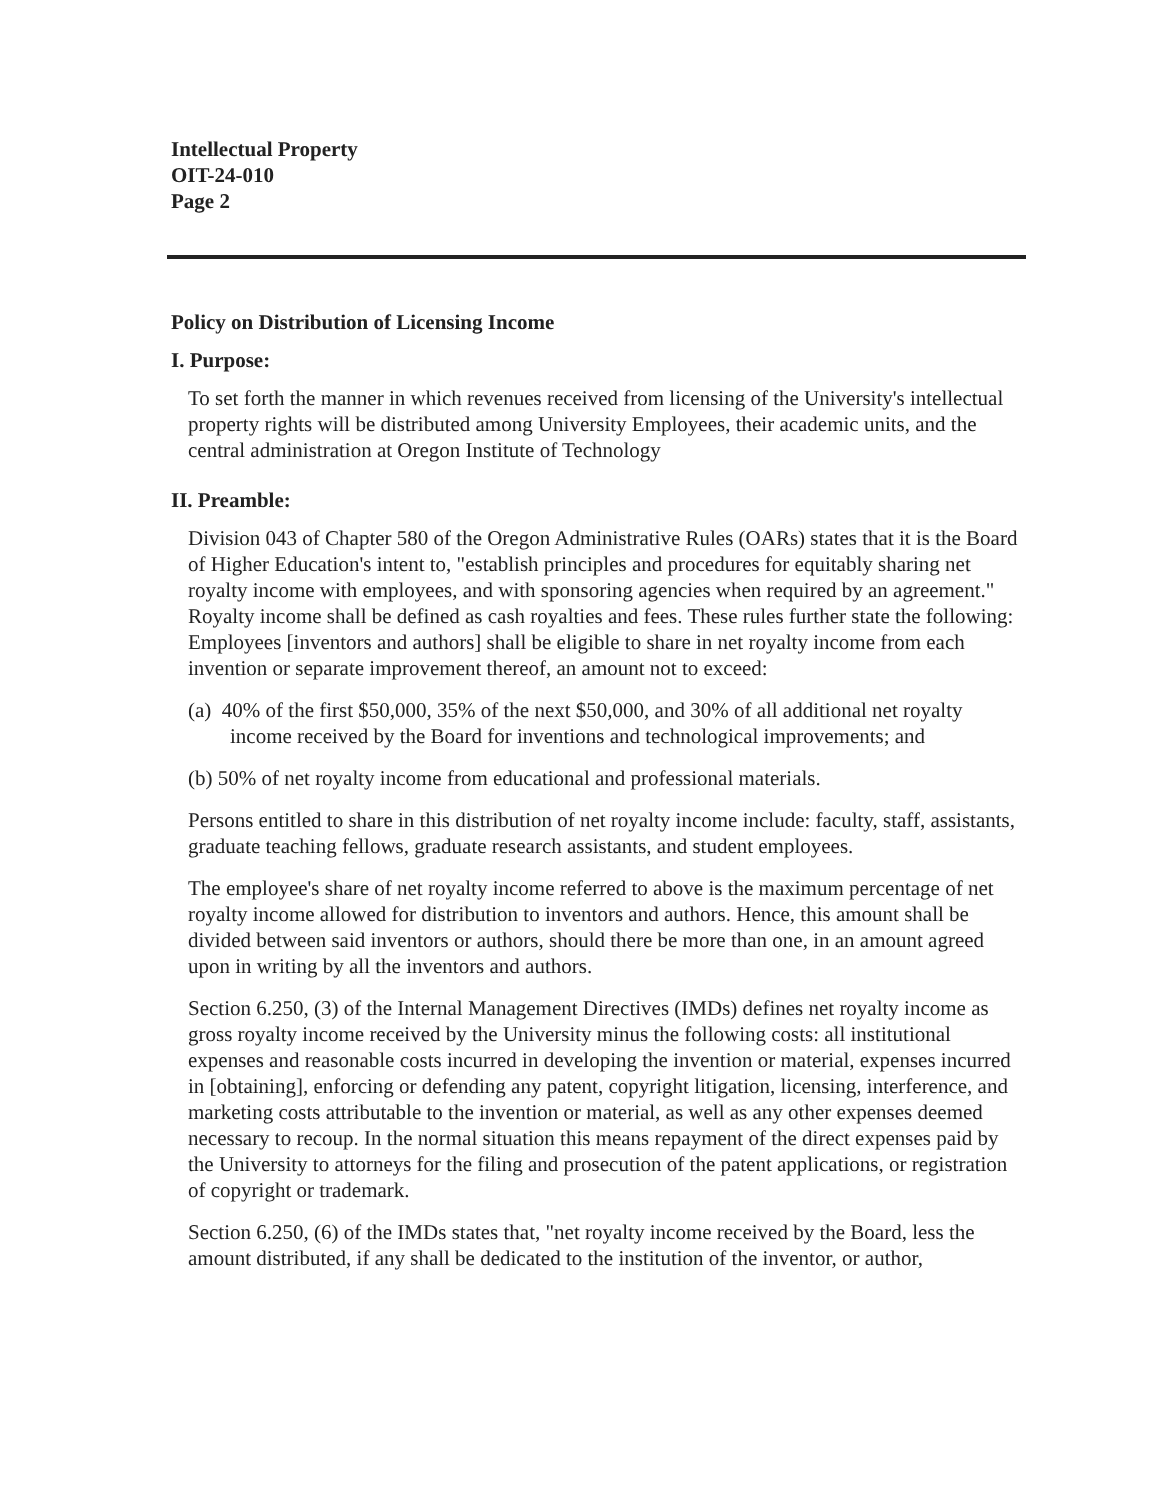Intellectual Property
OIT-24-010
Page 2
Policy on Distribution of Licensing Income
I. Purpose:
To set forth the manner in which revenues received from licensing of the University's intellectual property rights will be distributed among University Employees, their academic units, and the central administration at Oregon Institute of Technology
II. Preamble:
Division 043 of Chapter 580 of the Oregon Administrative Rules (OARs) states that it is the Board of Higher Education's intent to, "establish principles and procedures for equitably sharing net royalty income with employees, and with sponsoring agencies when required by an agreement." Royalty income shall be defined as cash royalties and fees. These rules further state the following: Employees [inventors and authors] shall be eligible to share in net royalty income from each invention or separate improvement thereof, an amount not to exceed:
(a) 40% of the first $50,000, 35% of the next $50,000, and 30% of all additional net royalty income received by the Board for inventions and technological improvements; and
(b) 50% of net royalty income from educational and professional materials.
Persons entitled to share in this distribution of net royalty income include: faculty, staff, assistants, graduate teaching fellows, graduate research assistants, and student employees.
The employee's share of net royalty income referred to above is the maximum percentage of net royalty income allowed for distribution to inventors and authors. Hence, this amount shall be divided between said inventors or authors, should there be more than one, in an amount agreed upon in writing by all the inventors and authors.
Section 6.250, (3) of the Internal Management Directives (IMDs) defines net royalty income as gross royalty income received by the University minus the following costs: all institutional expenses and reasonable costs incurred in developing the invention or material, expenses incurred in [obtaining], enforcing or defending any patent, copyright litigation, licensing, interference, and marketing costs attributable to the invention or material, as well as any other expenses deemed necessary to recoup. In the normal situation this means repayment of the direct expenses paid by the University to attorneys for the filing and prosecution of the patent applications, or registration of copyright or trademark.
Section 6.250, (6) of the IMDs states that, "net royalty income received by the Board, less the amount distributed, if any shall be dedicated to the institution of the inventor, or author,